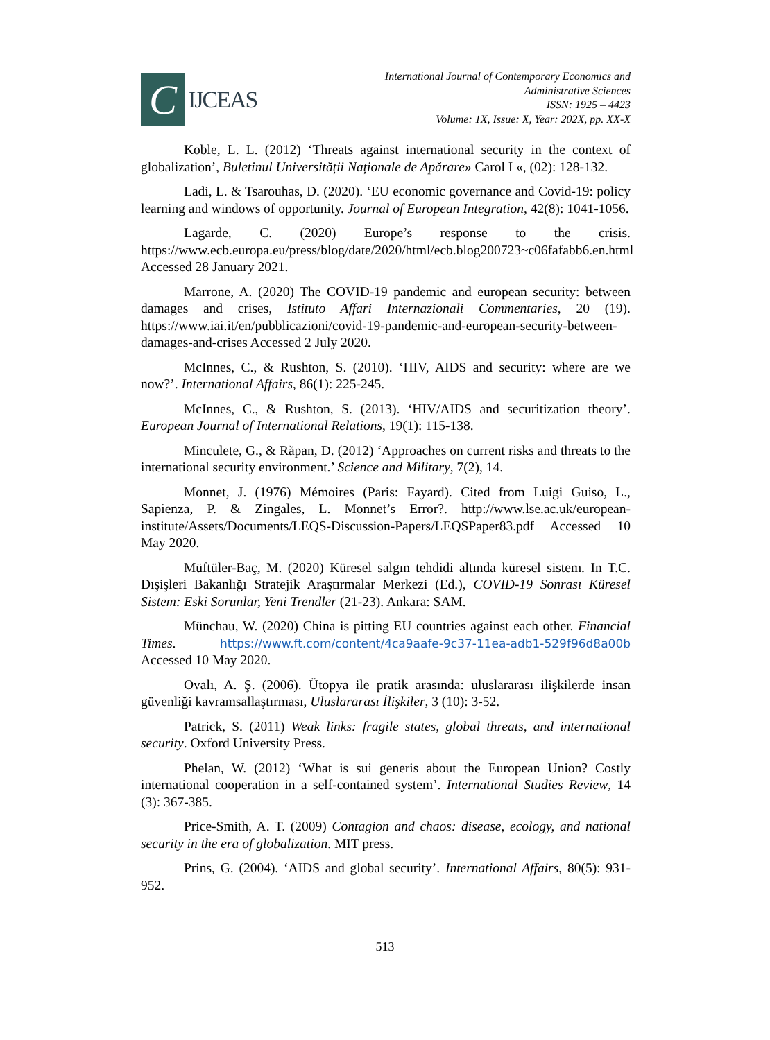C
IJCEAS
International Journal of Contemporary Economics and
Administrative Sciences
ISSN: 1925 – 4423
Volume: 1X, Issue: X, Year: 202X, pp. XX-X
Koble, L. L. (2012) ‘Threats against international security in the context of globalization’, Buletinul Universității Naționale de Apărare» Carol I «, (02): 128-132.
Ladi, L. & Tsarouhas, D. (2020). ‘EU economic governance and Covid-19: policy learning and windows of opportunity. Journal of European Integration, 42(8): 1041-1056.
Lagarde, C. (2020) Europe’s response to the crisis. https://www.ecb.europa.eu/press/blog/date/2020/html/ecb.blog200723~c06fafabb6.en.html Accessed 28 January 2021.
Marrone, A. (2020) The COVID-19 pandemic and european security: between damages and crises, Istituto Affari Internazionali Commentaries, 20 (19). https://www.iai.it/en/pubblicazioni/covid-19-pandemic-and-european-security-between-damages-and-crises Accessed 2 July 2020.
McInnes, C., & Rushton, S. (2010). ‘HIV, AIDS and security: where are we now?’. International Affairs, 86(1): 225-245.
McInnes, C., & Rushton, S. (2013). ‘HIV/AIDS and securitization theory’. European Journal of International Relations, 19(1): 115-138.
Minculete, G., & Răpan, D. (2012) ‘Approaches on current risks and threats to the international security environment.’ Science and Military, 7(2), 14.
Monnet, J. (1976) Mémoires (Paris: Fayard). Cited from Luigi Guiso, L., Sapienza, P. & Zingales, L. Monnet’s Error?. http://www.lse.ac.uk/european-institute/Assets/Documents/LEQS-Discussion-Papers/LEQSPaper83.pdf Accessed 10 May 2020.
Müftüler-Baç, M. (2020) Küresel salgın tehdidi altında küresel sistem. In T.C. Dışişleri Bakanlığı Stratejik Araştırmalar Merkezi (Ed.), COVID-19 Sonrası Küresel Sistem: Eski Sorunlar, Yeni Trendler (21-23). Ankara: SAM.
Münchau, W. (2020) China is pitting EU countries against each other. Financial Times. https://www.ft.com/content/4ca9aafe-9c37-11ea-adb1-529f96d8a00b Accessed 10 May 2020.
Ovalı, A. Ş. (2006). Ütopya ile pratik arasında: uluslararası ilişkilerde insan güvenliği kavramsallaştırması, Uluslararası İlişkiler, 3 (10): 3-52.
Patrick, S. (2011) Weak links: fragile states, global threats, and international security. Oxford University Press.
Phelan, W. (2012) ‘What is sui generis about the European Union? Costly international cooperation in a self-contained system’. International Studies Review, 14 (3): 367-385.
Price-Smith, A. T. (2009) Contagion and chaos: disease, ecology, and national security in the era of globalization. MIT press.
Prins, G. (2004). ‘AIDS and global security’. International Affairs, 80(5): 931-952.
513